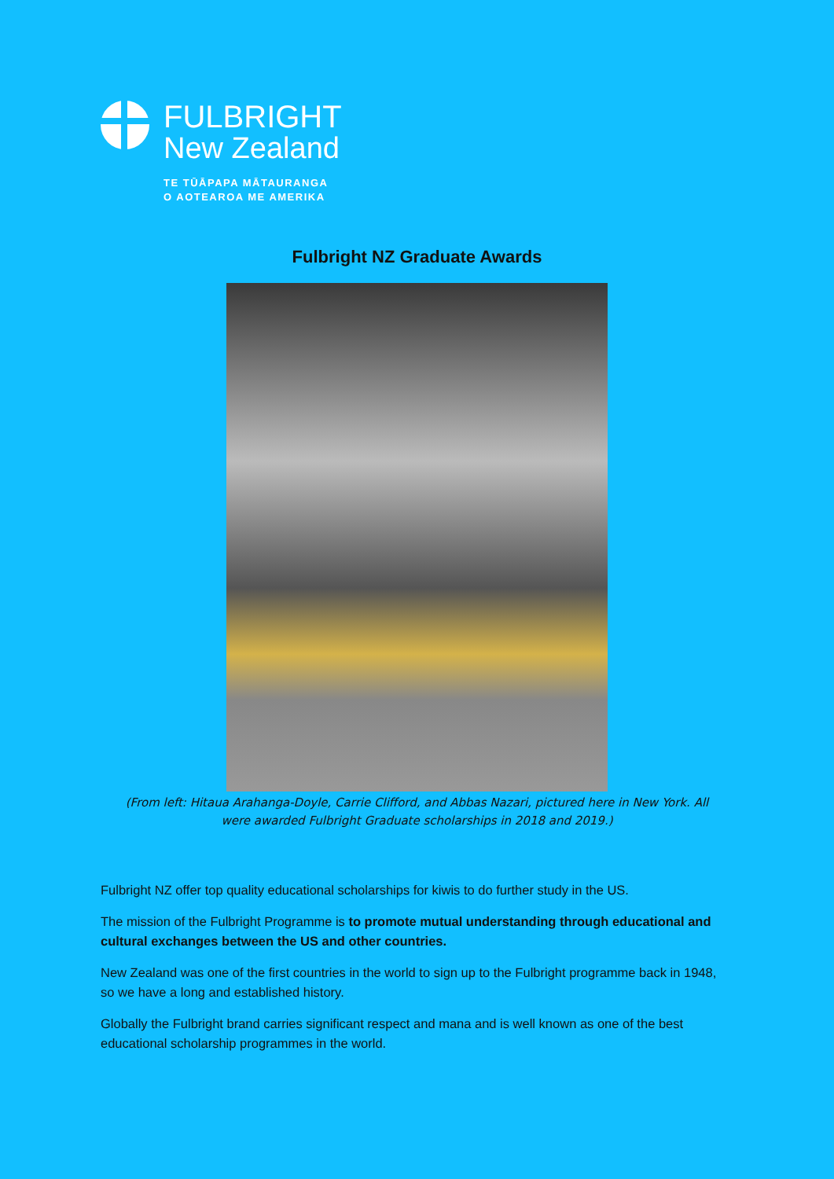FULBRIGHT
New Zealand
TE TŪĀPAPA MĀTAURANGA
O AOTEAROA ME AMERIKA
Fulbright NZ Graduate Awards
(From left: Hitaua Arahanga-Doyle, Carrie Clifford, and Abbas Nazari, pictured here in New York. All were awarded Fulbright Graduate scholarships in 2018 and 2019.)
Fulbright NZ offer top quality educational scholarships for kiwis to do further study in the US.
The mission of the Fulbright Programme is to promote mutual understanding through educational and cultural exchanges between the US and other countries.
New Zealand was one of the first countries in the world to sign up to the Fulbright programme back in 1948, so we have a long and established history.
Globally the Fulbright brand carries significant respect and mana and is well known as one of the best educational scholarship programmes in the world.